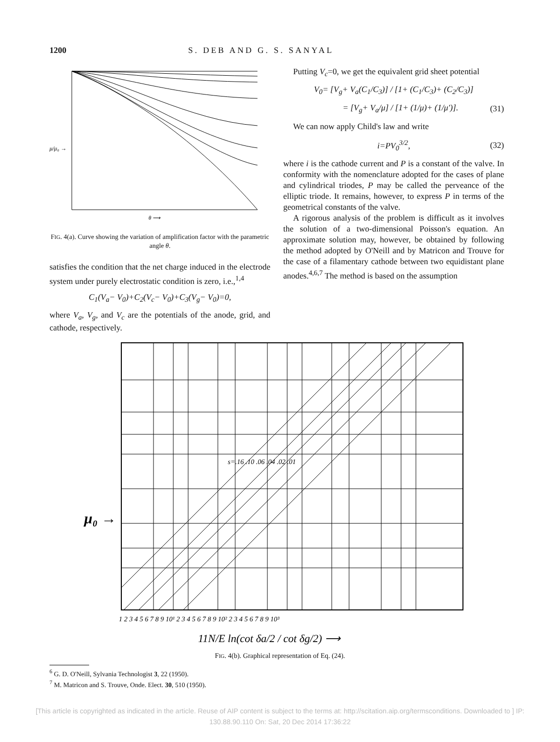1200 S. DEB AND G. S. SANYAL
μ/μ₀ →
θ ⟶
FIG. 4(a). Curve showing the variation of amplification factor with the parametric angle θ.
satisfies the condition that the net charge induced in the electrode system under purely electrostatic condition is zero, i.e.,<sup>1,4</sup>
C<sub>1</sub>(V<sub>a</sub>− V<sub>0</sub>)+C<sub>2</sub>(V<sub>c</sub>− V<sub>0</sub>)+C<sub>3</sub>(V<sub>g</sub>− V<sub>0</sub>)=0,
where V<sub>a</sub>, V<sub>g</sub>, and V<sub>c</sub> are the potentials of the anode, grid, and cathode, respectively.
Putting V<sub>c</sub>=0, we get the equivalent grid sheet potential
V<sub>0</sub>= [V<sub>g</sub>+ V<sub>a</sub>(C<sub>1</sub>/C<sub>3</sub>)] / [1+ (C<sub>1</sub>/C<sub>3</sub>)+ (C<sub>2</sub>/C<sub>3</sub>)]
= [V<sub>g</sub>+ V<sub>a</sub>/μ] / [1+ (1/μ)+ (1/μ′)]. (31)
We can now apply Child's law and write
i=PV<sub>0</sub><sup>3/2</sup>, (32)
where i is the cathode current and P is a constant of the valve. In conformity with the nomenclature adopted for the cases of plane and cylindrical triodes, P may be called the perveance of the elliptic triode. It remains, however, to express P in terms of the geometrical constants of the valve.
A rigorous analysis of the problem is difficult as it involves the solution of a two-dimensional Poisson's equation. An approximate solution may, however, be obtained by following the method adopted by O'Neill and by Matricon and Trouve for the case of a filamentary cathode between two equidistant plane anodes.<sup>4,6,7</sup> The method is based on the assumption
μ₀ →
1 2 3 4 5 6 7 8 9 10¹ 2 3 4 5 6 7 8 9 10² 2 3 4 5 6 7 8 9 10³
s=.16 .10 .06 .04 .02 .01
11N/E ln(cot δa/2 / cot δg/2) ⟶
FIG. 4(b). Graphical representation of Eq. (24).
<sup>6</sup> G. D. O'Neill, Sylvania Technologist 3, 22 (1950).
<sup>7</sup> M. Matricon and S. Trouve, Onde. Elect. 30, 510 (1950).
[This article is copyrighted as indicated in the article. Reuse of AIP content is subject to the terms at: http://scitation.aip.org/termsconditions. Downloaded to ] IP:
130.88.90.110 On: Sat, 20 Dec 2014 17:36:22